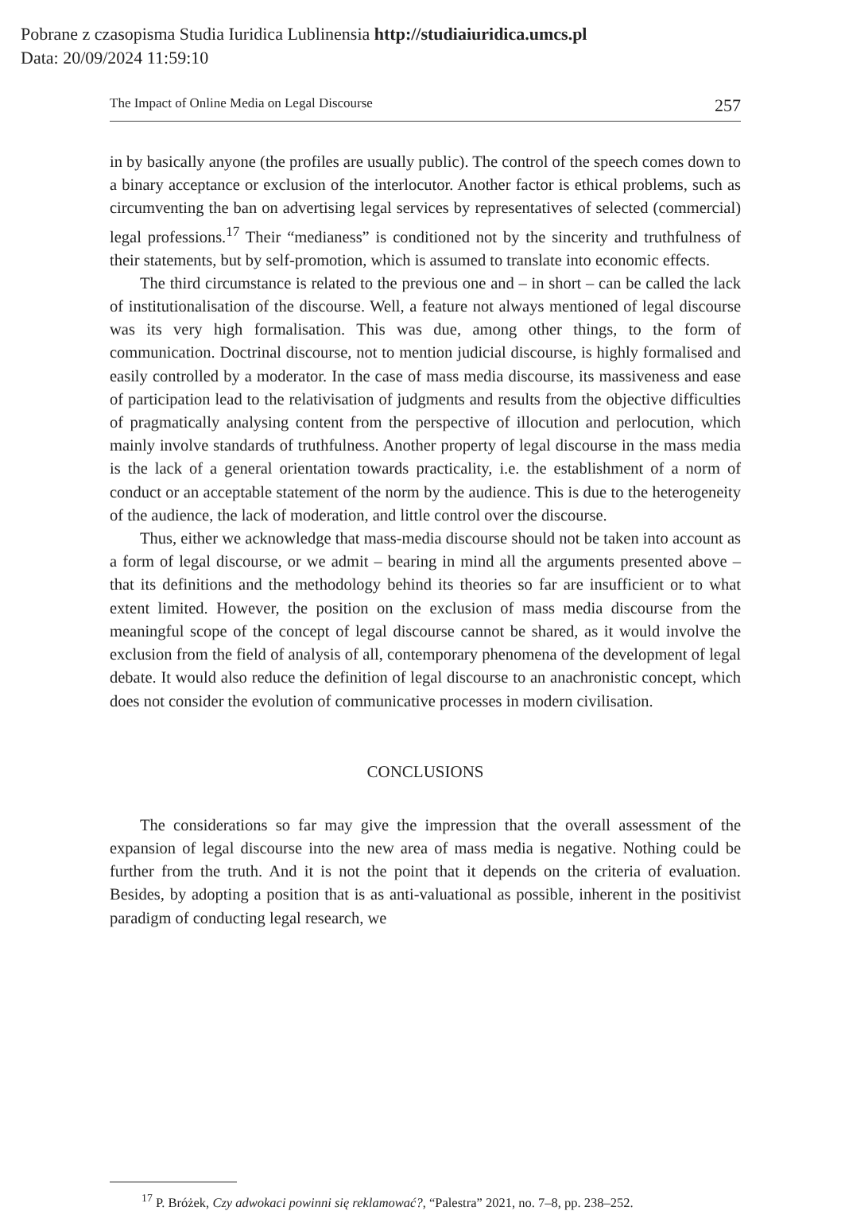Pobrane z czasopisma Studia Iuridica Lublinensia http://studiaiuridica.umcs.pl
Data: 20/09/2024 11:59:10
The Impact of Online Media on Legal Discourse 257
in by basically anyone (the profiles are usually public). The control of the speech comes down to a binary acceptance or exclusion of the interlocutor. Another factor is ethical problems, such as circumventing the ban on advertising legal services by representatives of selected (commercial) legal professions.<sup>17</sup> Their “medianess” is conditioned not by the sincerity and truthfulness of their statements, but by self-promotion, which is assumed to translate into economic effects.
The third circumstance is related to the previous one and – in short – can be called the lack of institutionalisation of the discourse. Well, a feature not always mentioned of legal discourse was its very high formalisation. This was due, among other things, to the form of communication. Doctrinal discourse, not to mention judicial discourse, is highly formalised and easily controlled by a moderator. In the case of mass media discourse, its massiveness and ease of participation lead to the relativisation of judgments and results from the objective difficulties of pragmatically analysing content from the perspective of illocution and perlocution, which mainly involve standards of truthfulness. Another property of legal discourse in the mass media is the lack of a general orientation towards practicality, i.e. the establishment of a norm of conduct or an acceptable statement of the norm by the audience. This is due to the heterogeneity of the audience, the lack of moderation, and little control over the discourse.
Thus, either we acknowledge that mass-media discourse should not be taken into account as a form of legal discourse, or we admit – bearing in mind all the arguments presented above – that its definitions and the methodology behind its theories so far are insufficient or to what extent limited. However, the position on the exclusion of mass media discourse from the meaningful scope of the concept of legal discourse cannot be shared, as it would involve the exclusion from the field of analysis of all, contemporary phenomena of the development of legal debate. It would also reduce the definition of legal discourse to an anachronistic concept, which does not consider the evolution of communicative processes in modern civilisation.
CONCLUSIONS
The considerations so far may give the impression that the overall assessment of the expansion of legal discourse into the new area of mass media is negative. Nothing could be further from the truth. And it is not the point that it depends on the criteria of evaluation. Besides, by adopting a position that is as anti-valuational as possible, inherent in the positivist paradigm of conducting legal research, we
<sup>17</sup> P. Bróżek, Czy adwokaci powinni się reklamować?, “Palestra” 2021, no. 7–8, pp. 238–252.